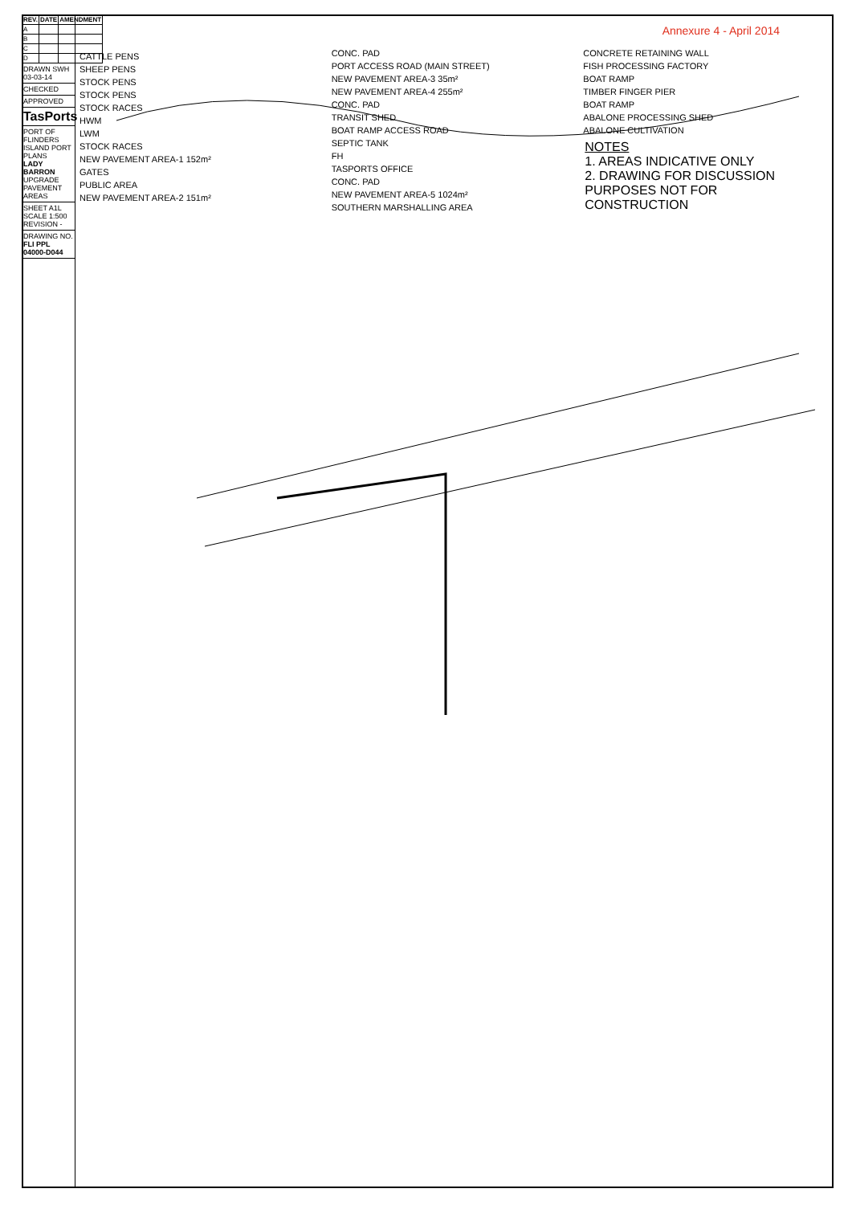| REV. | DATE | AMENDMENT |
| --- | --- | --- |
| A | | |
| B | | |
| C | | |
| D | | |
DRAWN SWH 03-03-14
CHECKED
APPROVED
TasPorts
PORT OF FLINDERS ISLAND PORT PLANS
LADY BARRON
UPGRADE PAVEMENT AREAS
SHEET A1L SCALE 1:500 REVISION -
DRAWING NO.
FLI PPL 04000-D044
Annexure 4 - April 2014
CATTLE PENS
SHEEP PENS
STOCK PENS
STOCK PENS
STOCK RACES
HWM
LWM
STOCK RACES
NEW PAVEMENT AREA-1 152m²
GATES
PUBLIC AREA
NEW PAVEMENT AREA-2 151m²
CONC. PAD
PORT ACCESS ROAD (MAIN STREET)
NEW PAVEMENT AREA-3 35m²
NEW PAVEMENT AREA-4 255m²
CONC. PAD
TRANSIT SHED
BOAT RAMP ACCESS ROAD
SEPTIC TANK
FH
TASPORTS OFFICE
CONC. PAD
NEW PAVEMENT AREA-5 1024m²
SOUTHERN MARSHALLING AREA
CONCRETE RETAINING WALL
FISH PROCESSING FACTORY
BOAT RAMP
TIMBER FINGER PIER
BOAT RAMP
ABALONE PROCESSING SHED
ABALONE CULTIVATION
NOTES
1. AREAS INDICATIVE ONLY
2. DRAWING FOR DISCUSSION PURPOSES NOT FOR CONSTRUCTION